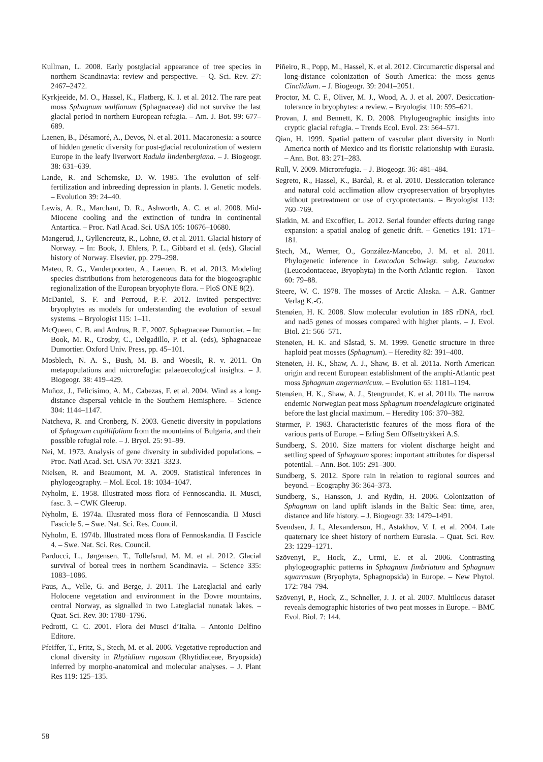Kullman, L. 2008. Early postglacial appearance of tree species in northern Scandinavia: review and perspective. – Q. Sci. Rev. 27: 2467–2472.
Kyrkjeeide, M. O., Hassel, K., Flatberg, K. I. et al. 2012. The rare peat moss Sphagnum wulfianum (Sphagnaceae) did not survive the last glacial period in northern European refugia. – Am. J. Bot. 99: 677–689.
Laenen, B., Désamoré, A., Devos, N. et al. 2011. Macaronesia: a source of hidden genetic diversity for post-glacial recolonization of western Europe in the leafy liverwort Radula lindenbergiana. – J. Biogeogr. 38: 631–639.
Lande, R. and Schemske, D. W. 1985. The evolution of self-fertilization and inbreeding depression in plants. I. Genetic models. – Evolution 39: 24–40.
Lewis, A. R., Marchant, D. R., Ashworth, A. C. et al. 2008. Mid-Miocene cooling and the extinction of tundra in continental Antartica. – Proc. Natl Acad. Sci. USA 105: 10676–10680.
Mangerud, J., Gyllencreutz, R., Lohne, Ø. et al. 2011. Glacial history of Norway. – In: Book, J. Ehlers, P. L., Gibbard et al. (eds), Glacial history of Norway. Elsevier, pp. 279–298.
Mateo, R. G., Vanderpoorten, A., Laenen, B. et al. 2013. Modeling species distributions from heterogeneous data for the biogeographic regionalization of the European bryophyte flora. – PloS ONE 8(2).
McDaniel, S. F. and Perroud, P.-F. 2012. Invited perspective: bryophytes as models for understanding the evolution of sexual systems. – Bryologist 115: 1–11.
McQueen, C. B. and Andrus, R. E. 2007. Sphagnaceae Dumortier. – In: Book, M. R., Crosby, C., Delgadillo, P. et al. (eds), Sphagnaceae Dumortier. Oxford Univ. Press, pp. 45–101.
Mosblech, N. A. S., Bush, M. B. and Woesik, R. v. 2011. On metapopulations and microrefugia: palaeoecological insights. – J. Biogeogr. 38: 419–429.
Muñoz, J., Felicisimo, A. M., Cabezas, F. et al. 2004. Wind as a long-distance dispersal vehicle in the Southern Hemisphere. – Science 304: 1144–1147.
Natcheva, R. and Cronberg, N. 2003. Genetic diversity in populations of Sphagnum capillifolium from the mountains of Bulgaria, and their possible refugial role. – J. Bryol. 25: 91–99.
Nei, M. 1973. Analysis of gene diversity in subdivided populations. – Proc. Natl Acad. Sci. USA 70: 3321–3323.
Nielsen, R. and Beaumont, M. A. 2009. Statistical inferences in phylogeography. – Mol. Ecol. 18: 1034–1047.
Nyholm, E. 1958. Illustrated moss flora of Fennoscandia. II. Musci, fasc. 3. – CWK Gleerup.
Nyholm, E. 1974a. Illusrated moss flora of Fennoscandia. II Musci Fascicle 5. – Swe. Nat. Sci. Res. Council.
Nyholm, E. 1974b. Illustrated moss flora of Fennoskandia. II Fascicle 4. – Swe. Nat. Sci. Res. Council.
Parducci, L., Jørgensen, T., Tollefsrud, M. M. et al. 2012. Glacial survival of boreal trees in northern Scandinavia. – Science 335: 1083–1086.
Paus, A., Velle, G. and Berge, J. 2011. The Lateglacial and early Holocene vegetation and environment in the Dovre mountains, central Norway, as signalled in two Lateglacial nunatak lakes. – Quat. Sci. Rev. 30: 1780–1796.
Pedrotti, C. C. 2001. Flora dei Musci d’Italia. – Antonio Delfino Editore.
Pfeiffer, T., Fritz, S., Stech, M. et al. 2006. Vegetative reproduction and clonal diversity in Rhytidium rugosum (Rhytidiaceae, Bryopsida) inferred by morpho-anatomical and molecular analyses. – J. Plant Res 119: 125–135.
Piñeiro, R., Popp, M., Hassel, K. et al. 2012. Circumarctic dispersal and long-distance colonization of South America: the moss genus Cinclidium. – J. Biogeogr. 39: 2041–2051.
Proctor, M. C. F., Oliver, M. J., Wood, A. J. et al. 2007. Desiccation-tolerance in bryophytes: a review. – Bryologist 110: 595–621.
Provan, J. and Bennett, K. D. 2008. Phylogeographic insights into cryptic glacial refugia. – Trends Ecol. Evol. 23: 564–571.
Qian, H. 1999. Spatial pattern of vascular plant diversity in North America north of Mexico and its floristic relationship with Eurasia. – Ann. Bot. 83: 271–283.
Rull, V. 2009. Microrefugia. – J. Biogeogr. 36: 481–484.
Segreto, R., Hassel, K., Bardal, R. et al. 2010. Dessiccation tolerance and natural cold acclimation allow cryopreservation of bryophytes without pretreatment or use of cryoprotectants. – Bryologist 113: 760–769.
Slatkin, M. and Excoffier, L. 2012. Serial founder effects during range expansion: a spatial analog of genetic drift. – Genetics 191: 171–181.
Stech, M., Werner, O., González-Mancebo, J. M. et al. 2011. Phylogenetic inference in Leucodon Schwägr. subg. Leucodon (Leucodontaceae, Bryophyta) in the North Atlantic region. – Taxon 60: 79–88.
Steere, W. C. 1978. The mosses of Arctic Alaska. – A.R. Gantner Verlag K.-G.
Stenøien, H. K. 2008. Slow molecular evolution in 18S rDNA, rbcL and nad5 genes of mosses compared with higher plants. – J. Evol. Biol. 21: 566–571.
Stenøien, H. K. and Såstad, S. M. 1999. Genetic structure in three haploid peat mosses (Sphagnum). – Heredity 82: 391–400.
Stenøien, H. K., Shaw, A. J., Shaw, B. et al. 2011a. North American origin and recent European establishment of the amphi-Atlantic peat moss Sphagnum angermanicum. – Evolution 65: 1181–1194.
Stenøien, H. K., Shaw, A. J., Stengrundet, K. et al. 2011b. The narrow endemic Norwegian peat moss Sphagnum troendelagicum originated before the last glacial maximum. – Heredity 106: 370–382.
Størmer, P. 1983. Characteristic features of the moss flora of the various parts of Europe. – Erling Sem Offsettrykkeri A.S.
Sundberg, S. 2010. Size matters for violent discharge height and settling speed of Sphagnum spores: important attributes for dispersal potential. – Ann. Bot. 105: 291–300.
Sundberg, S. 2012. Spore rain in relation to regional sources and beyond. – Ecography 36: 364–373.
Sundberg, S., Hansson, J. and Rydin, H. 2006. Colonization of Sphagnum on land uplift islands in the Baltic Sea: time, area, distance and life history. – J. Biogeogr. 33: 1479–1491.
Svendsen, J. I., Alexanderson, H., Astakhov, V. I. et al. 2004. Late quaternary ice sheet history of northern Eurasia. – Quat. Sci. Rev. 23: 1229–1271.
Szövenyi, P., Hock, Z., Urmi, E. et al. 2006. Contrasting phylogeographic patterns in Sphagnum fimbriatum and Sphagnum squarrosum (Bryophyta, Sphagnopsida) in Europe. – New Phytol. 172: 784–794.
Szövenyi, P., Hock, Z., Schneller, J. J. et al. 2007. Multilocus dataset reveals demographic histories of two peat mosses in Europe. – BMC Evol. Biol. 7: 144.
58